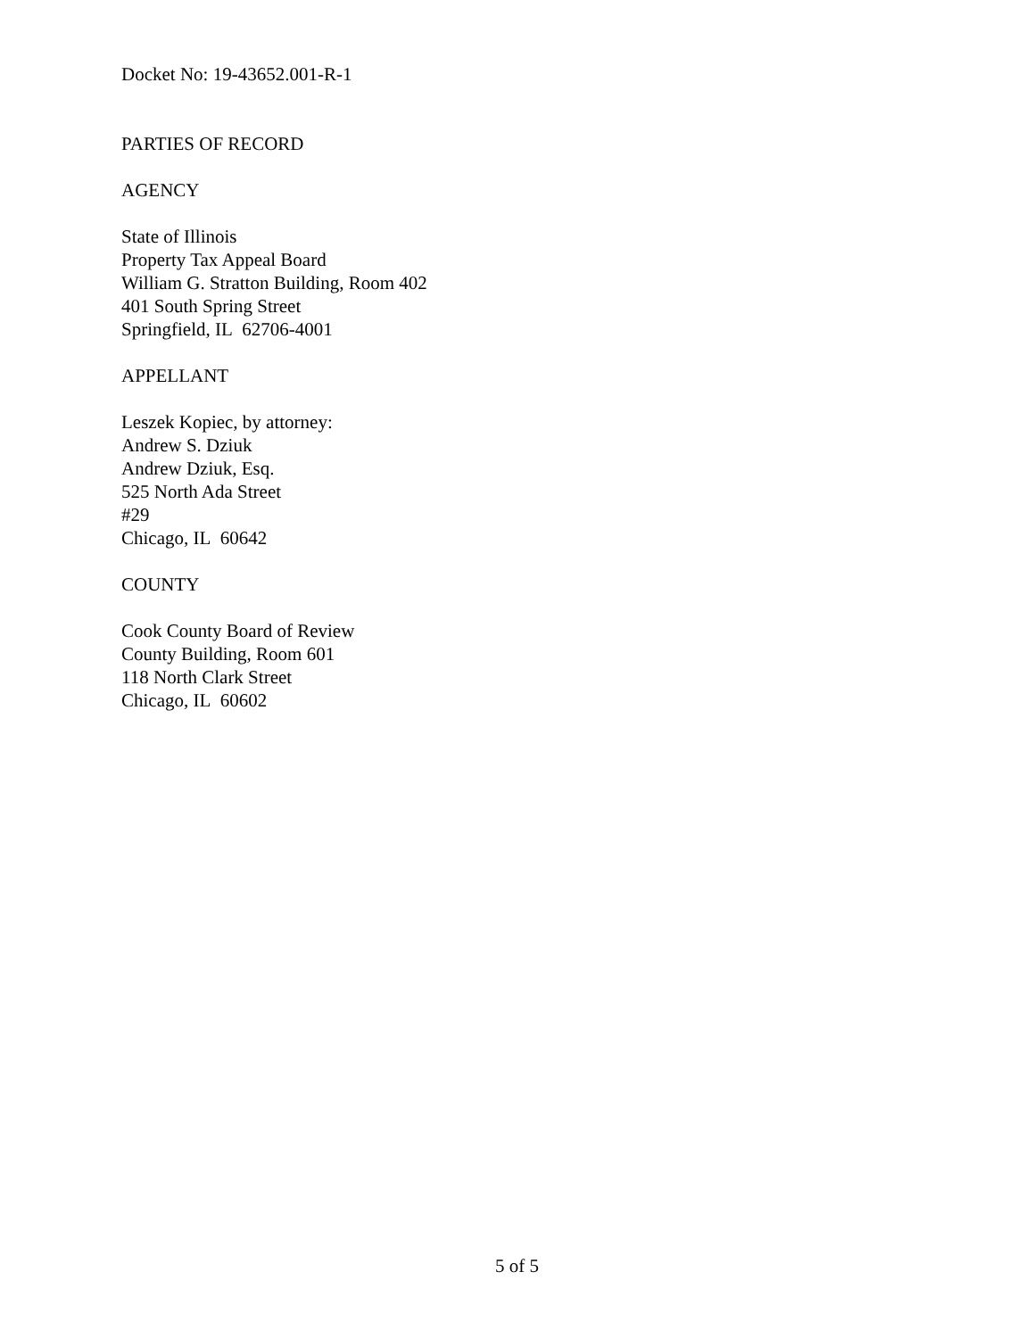Docket No: 19-43652.001-R-1
PARTIES OF RECORD
AGENCY
State of Illinois
Property Tax Appeal Board
William G. Stratton Building, Room 402
401 South Spring Street
Springfield, IL 62706-4001
APPELLANT
Leszek Kopiec, by attorney:
Andrew S. Dziuk
Andrew Dziuk, Esq.
525 North Ada Street
#29
Chicago, IL 60642
COUNTY
Cook County Board of Review
County Building, Room 601
118 North Clark Street
Chicago, IL 60602
5 of 5